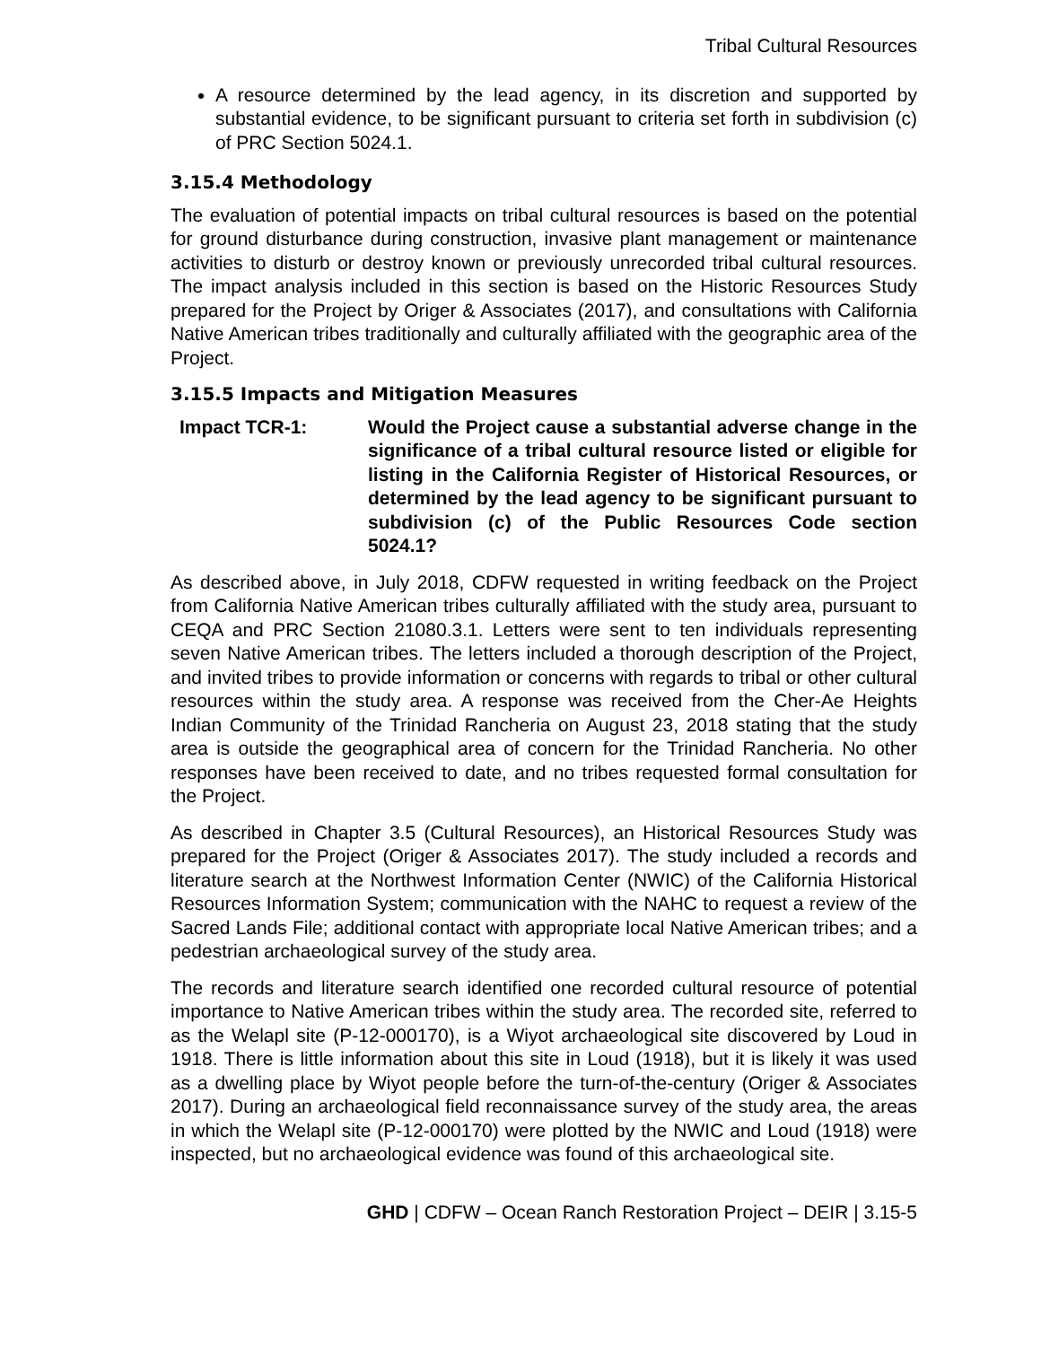Tribal Cultural Resources
A resource determined by the lead agency, in its discretion and supported by substantial evidence, to be significant pursuant to criteria set forth in subdivision (c) of PRC Section 5024.1.
3.15.4 Methodology
The evaluation of potential impacts on tribal cultural resources is based on the potential for ground disturbance during construction, invasive plant management or maintenance activities to disturb or destroy known or previously unrecorded tribal cultural resources. The impact analysis included in this section is based on the Historic Resources Study prepared for the Project by Origer & Associates (2017), and consultations with California Native American tribes traditionally and culturally affiliated with the geographic area of the Project.
3.15.5 Impacts and Mitigation Measures
Impact TCR-1: Would the Project cause a substantial adverse change in the significance of a tribal cultural resource listed or eligible for listing in the California Register of Historical Resources, or determined by the lead agency to be significant pursuant to subdivision (c) of the Public Resources Code section 5024.1?
As described above, in July 2018, CDFW requested in writing feedback on the Project from California Native American tribes culturally affiliated with the study area, pursuant to CEQA and PRC Section 21080.3.1. Letters were sent to ten individuals representing seven Native American tribes. The letters included a thorough description of the Project, and invited tribes to provide information or concerns with regards to tribal or other cultural resources within the study area. A response was received from the Cher-Ae Heights Indian Community of the Trinidad Rancheria on August 23, 2018 stating that the study area is outside the geographical area of concern for the Trinidad Rancheria. No other responses have been received to date, and no tribes requested formal consultation for the Project.
As described in Chapter 3.5 (Cultural Resources), an Historical Resources Study was prepared for the Project (Origer & Associates 2017). The study included a records and literature search at the Northwest Information Center (NWIC) of the California Historical Resources Information System; communication with the NAHC to request a review of the Sacred Lands File; additional contact with appropriate local Native American tribes; and a pedestrian archaeological survey of the study area.
The records and literature search identified one recorded cultural resource of potential importance to Native American tribes within the study area. The recorded site, referred to as the Welapl site (P-12-000170), is a Wiyot archaeological site discovered by Loud in 1918. There is little information about this site in Loud (1918), but it is likely it was used as a dwelling place by Wiyot people before the turn-of-the-century (Origer & Associates 2017). During an archaeological field reconnaissance survey of the study area, the areas in which the Welapl site (P-12-000170) were plotted by the NWIC and Loud (1918) were inspected, but no archaeological evidence was found of this archaeological site.
GHD | CDFW – Ocean Ranch Restoration Project – DEIR | 3.15-5